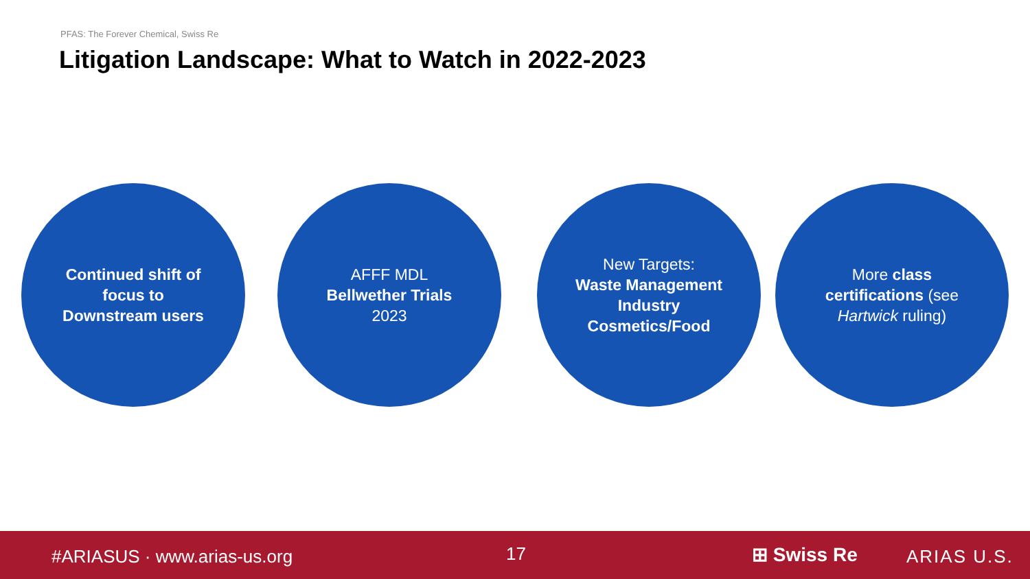PFAS: The Forever Chemical, Swiss Re
Litigation Landscape: What to Watch in 2022-2023
Continued shift of
focus to
Downstream users
AFFF MDL
Bellwether Trials
2023
New Targets:
Waste Management
Industry
Cosmetics/Food
More class
certifications (see
Hartwick ruling)
#ARIASUS · www.arias-us.org 17 ⊞ Swiss Re ARIAS U.S.